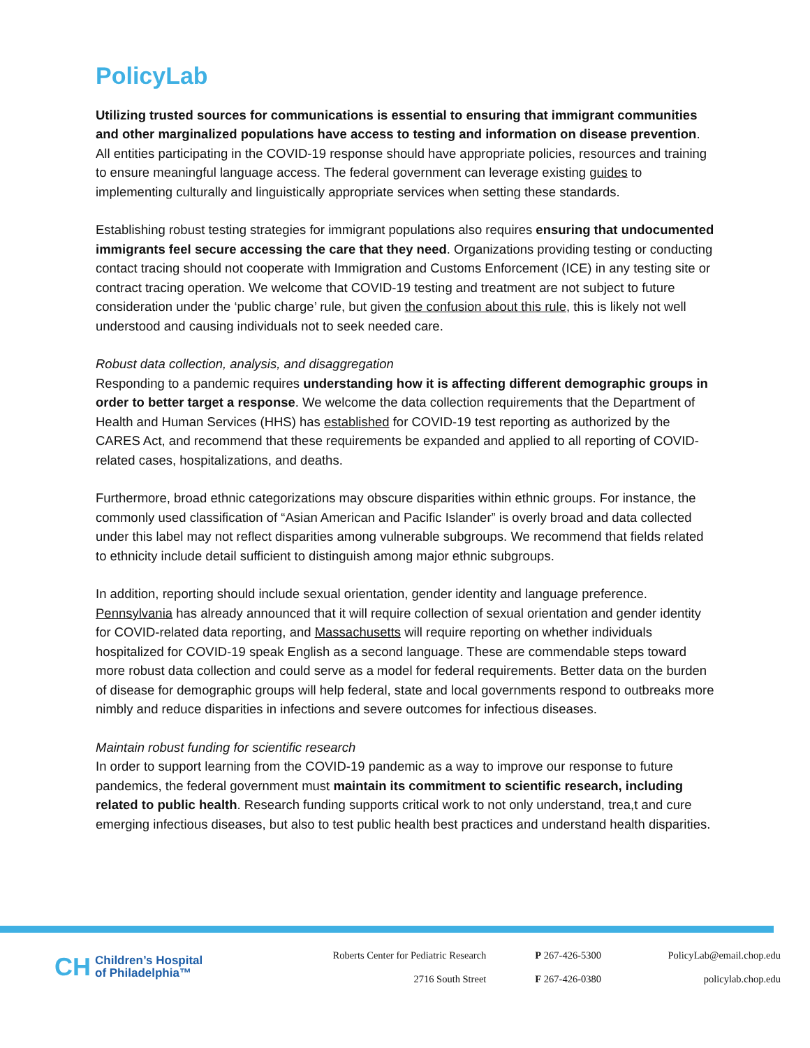PolicyLab
Utilizing trusted sources for communications is essential to ensuring that immigrant communities and other marginalized populations have access to testing and information on disease prevention. All entities participating in the COVID-19 response should have appropriate policies, resources and training to ensure meaningful language access. The federal government can leverage existing guides to implementing culturally and linguistically appropriate services when setting these standards.
Establishing robust testing strategies for immigrant populations also requires ensuring that undocumented immigrants feel secure accessing the care that they need. Organizations providing testing or conducting contact tracing should not cooperate with Immigration and Customs Enforcement (ICE) in any testing site or contract tracing operation. We welcome that COVID-19 testing and treatment are not subject to future consideration under the ‘public charge’ rule, but given the confusion about this rule, this is likely not well understood and causing individuals not to seek needed care.
Robust data collection, analysis, and disaggregation
Responding to a pandemic requires understanding how it is affecting different demographic groups in order to better target a response. We welcome the data collection requirements that the Department of Health and Human Services (HHS) has established for COVID-19 test reporting as authorized by the CARES Act, and recommend that these requirements be expanded and applied to all reporting of COVID-related cases, hospitalizations, and deaths.
Furthermore, broad ethnic categorizations may obscure disparities within ethnic groups. For instance, the commonly used classification of “Asian American and Pacific Islander” is overly broad and data collected under this label may not reflect disparities among vulnerable subgroups. We recommend that fields related to ethnicity include detail sufficient to distinguish among major ethnic subgroups.
In addition, reporting should include sexual orientation, gender identity and language preference. Pennsylvania has already announced that it will require collection of sexual orientation and gender identity for COVID-related data reporting, and Massachusetts will require reporting on whether individuals hospitalized for COVID-19 speak English as a second language. These are commendable steps toward more robust data collection and could serve as a model for federal requirements. Better data on the burden of disease for demographic groups will help federal, state and local governments respond to outbreaks more nimbly and reduce disparities in infections and severe outcomes for infectious diseases.
Maintain robust funding for scientific research
In order to support learning from the COVID-19 pandemic as a way to improve our response to future pandemics, the federal government must maintain its commitment to scientific research, including related to public health. Research funding supports critical work to not only understand, trea,t and cure emerging infectious diseases, but also to test public health best practices and understand health disparities.
CH
Children’s Hospital
of Philadelphia™
Roberts Center for Pediatric Research
2716 South Street
P 267-426-5300
F 267-426-0380
PolicyLab@email.chop.edu
policylab.chop.edu